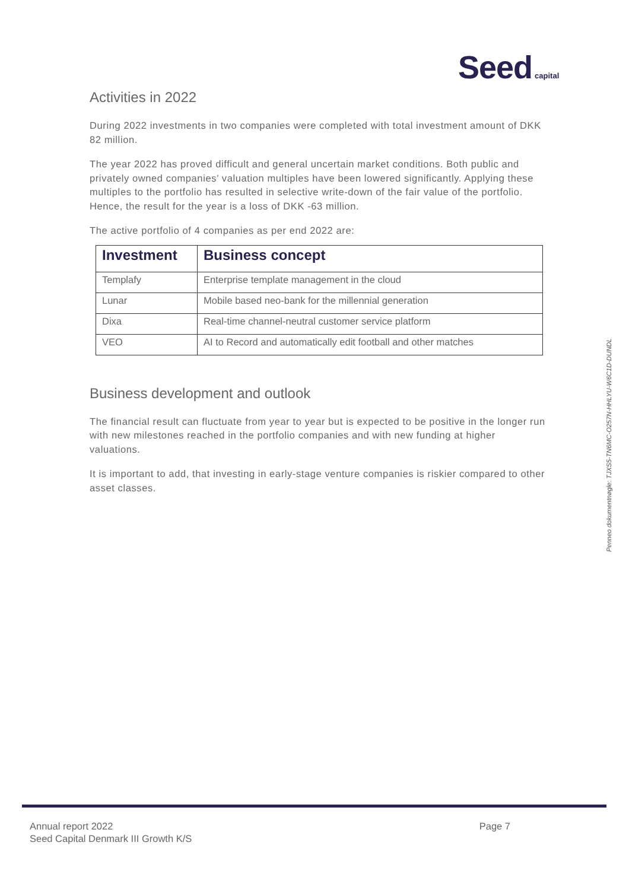Seed capital
Activities in 2022
During 2022 investments in two companies were completed with total investment amount of DKK 82 million.
The year 2022 has proved difficult and general uncertain market conditions. Both public and privately owned companies’ valuation multiples have been lowered significantly. Applying these multiples to the portfolio has resulted in selective write-down of the fair value of the portfolio. Hence, the result for the year is a loss of DKK -63 million.
The active portfolio of 4 companies as per end 2022 are:
| Investment | Business concept |
| --- | --- |
| Templafy | Enterprise template management in the cloud |
| Lunar | Mobile based neo-bank for the millennial generation |
| Dixa | Real-time channel-neutral customer service platform |
| VEO | AI to Record and automatically edit football and other matches |
Business development and outlook
The financial result can fluctuate from year to year but is expected to be positive in the longer run with new milestones reached in the portfolio companies and with new funding at higher valuations.
It is important to add, that investing in early-stage venture companies is riskier compared to other asset classes.
Penneo dokumentnøgle: TJXS5-TN6MC-O257N-HHLYU-W6C1D-DUNDL
Annual report 2022
Seed Capital Denmark III Growth K/S
Page 7